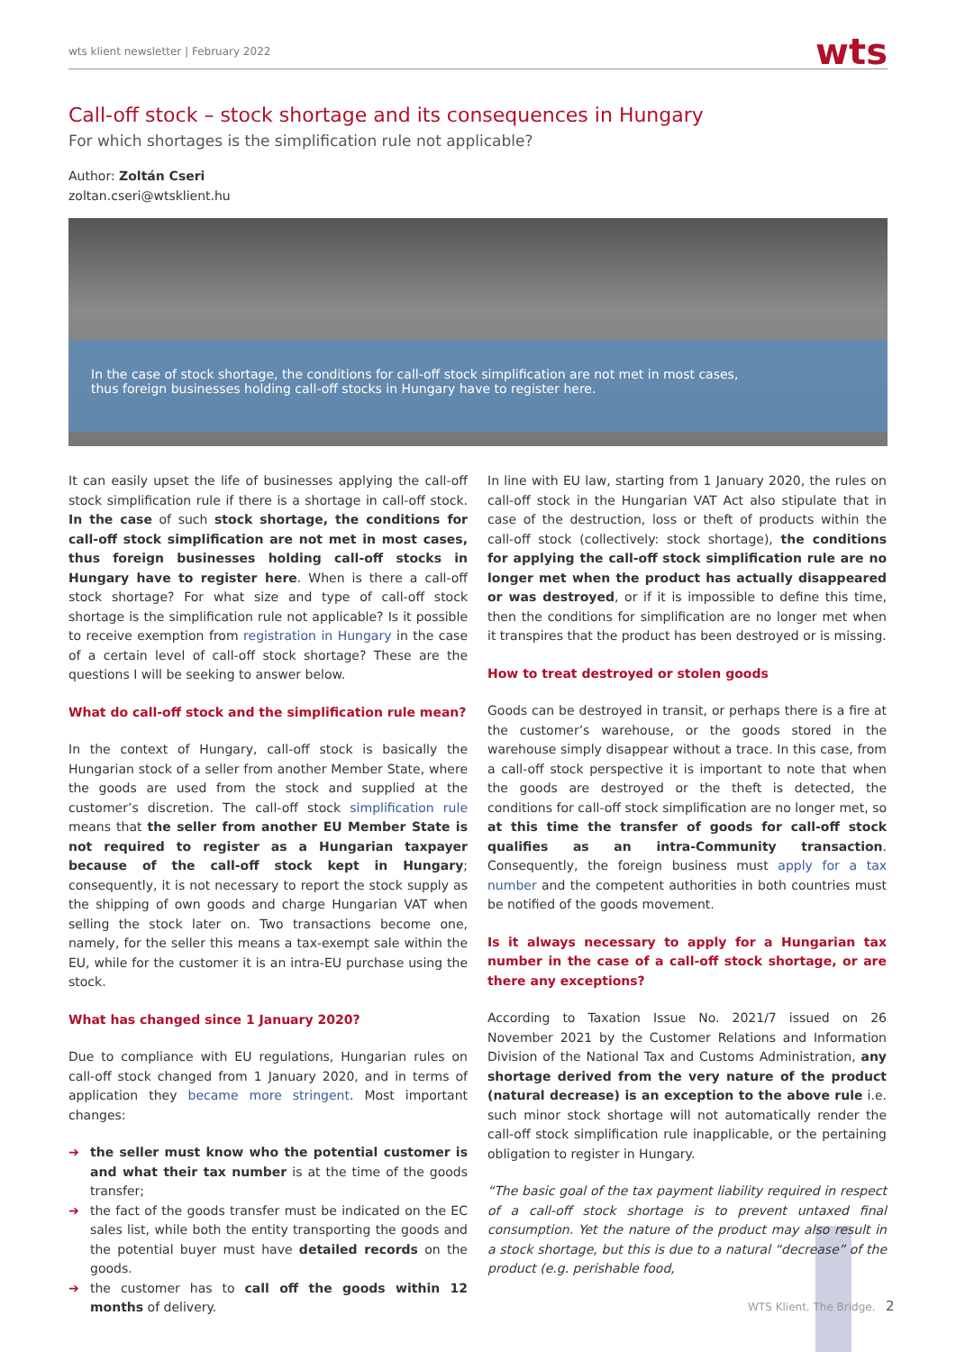wts klient newsletter | February 2022
wts
Call-off stock – stock shortage and its consequences in Hungary
For which shortages is the simplification rule not applicable?
Author: Zoltán Cseri
zoltan.cseri@wtsklient.hu
In the case of stock shortage, the conditions for call-off stock simplification are not met in most cases,
thus foreign businesses holding call-off stocks in Hungary have to register here.
It can easily upset the life of businesses applying the call-off stock simplification rule if there is a shortage in call-off stock. In the case of such stock shortage, the conditions for call-off stock simplification are not met in most cases, thus foreign businesses holding call-off stocks in Hungary have to register here. When is there a call-off stock shortage? For what size and type of call-off stock shortage is the simplification rule not applicable? Is it possible to receive exemption from registration in Hungary in the case of a certain level of call-off stock shortage? These are the questions I will be seeking to answer below.
What do call-off stock and the simplification rule mean?
In the context of Hungary, call-off stock is basically the Hungarian stock of a seller from another Member State, where the goods are used from the stock and supplied at the customer’s discretion. The call-off stock simplification rule means that the seller from another EU Member State is not required to register as a Hungarian taxpayer because of the call-off stock kept in Hungary; consequently, it is not necessary to report the stock supply as the shipping of own goods and charge Hungarian VAT when selling the stock later on. Two transactions become one, namely, for the seller this means a tax-exempt sale within the EU, while for the customer it is an intra-EU purchase using the stock.
What has changed since 1 January 2020?
Due to compliance with EU regulations, Hungarian rules on call-off stock changed from 1 January 2020, and in terms of application they became more stringent. Most important changes:
➔ the seller must know who the potential customer is and what their tax number is at the time of the goods transfer;
➔ the fact of the goods transfer must be indicated on the EC sales list, while both the entity transporting the goods and the potential buyer must have detailed records on the goods.
➔ the customer has to call off the goods within 12 months of delivery.
In line with EU law, starting from 1 January 2020, the rules on call-off stock in the Hungarian VAT Act also stipulate that in case of the destruction, loss or theft of products within the call-off stock (collectively: stock shortage), the conditions for applying the call-off stock simplification rule are no longer met when the product has actually disappeared or was destroyed, or if it is impossible to define this time, then the conditions for simplification are no longer met when it transpires that the product has been destroyed or is missing.
How to treat destroyed or stolen goods
Goods can be destroyed in transit, or perhaps there is a fire at the customer’s warehouse, or the goods stored in the warehouse simply disappear without a trace. In this case, from a call-off stock perspective it is important to note that when the goods are destroyed or the theft is detected, the conditions for call-off stock simplification are no longer met, so at this time the transfer of goods for call-off stock qualifies as an intra-Community transaction. Consequently, the foreign business must apply for a tax number and the competent authorities in both countries must be notified of the goods movement.
Is it always necessary to apply for a Hungarian tax number in the case of a call-off stock shortage, or are there any exceptions?
According to Taxation Issue No. 2021/7 issued on 26 November 2021 by the Customer Relations and Information Division of the National Tax and Customs Administration, any shortage derived from the very nature of the product (natural decrease) is an exception to the above rule i.e. such minor stock shortage will not automatically render the call-off stock simplification rule inapplicable, or the pertaining obligation to register in Hungary.
“The basic goal of the tax payment liability required in respect of a call-off stock shortage is to prevent untaxed final consumption. Yet the nature of the product may also result in a stock shortage, but this is due to a natural “decrease” of the product (e.g. perishable food,
WTS Klient. The Bridge. 2